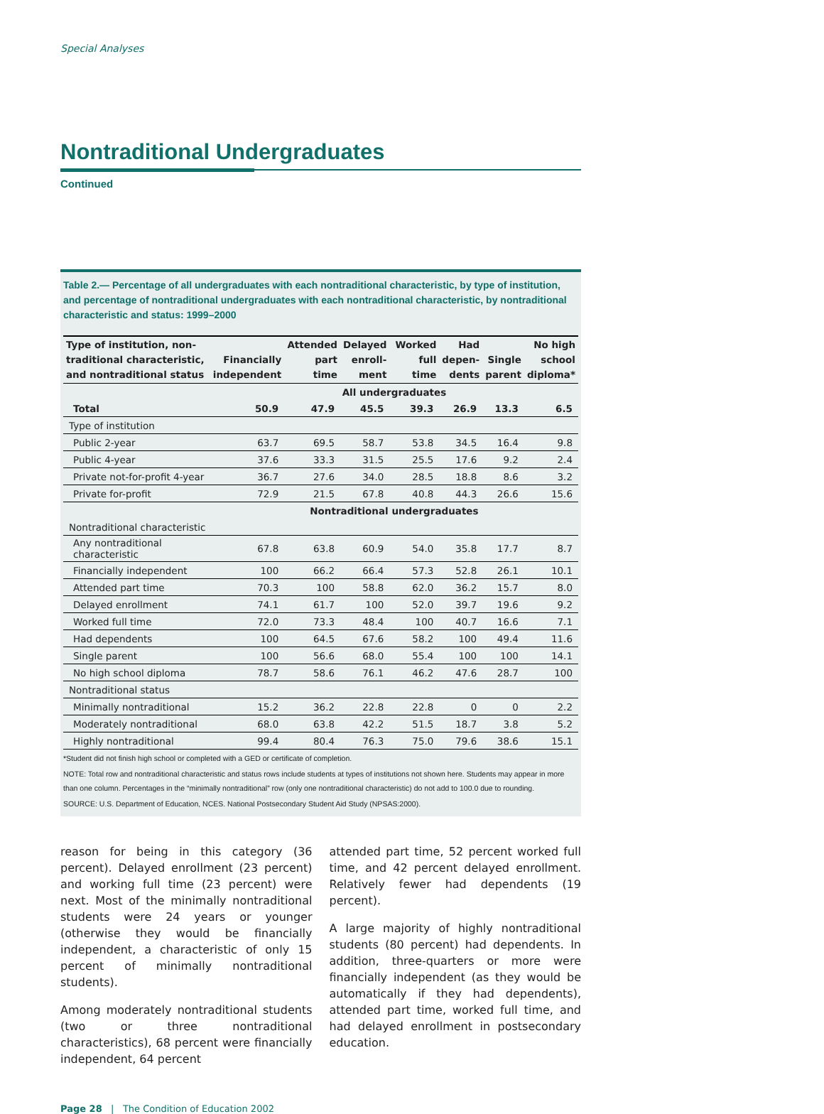Special Analyses
Nontraditional Undergraduates
Continued
Table 2.— Percentage of all undergraduates with each nontraditional characteristic, by type of institution, and percentage of nontraditional undergraduates with each nontraditional characteristic, by nontraditional characteristic and status: 1999–2000
| Type of institution, non- traditional characteristic, and nontraditional status | Financially independent | Attended part time | Delayed enroll- ment | Worked full time | Had depen- dents | Single parent | No high school diploma* |
| --- | --- | --- | --- | --- | --- | --- | --- |
| | All undergraduates | | | | | | |
| Total | 50.9 | 47.9 | 45.5 | 39.3 | 26.9 | 13.3 | 6.5 |
| Type of institution | | | | | | | |
| Public 2-year | 63.7 | 69.5 | 58.7 | 53.8 | 34.5 | 16.4 | 9.8 |
| Public 4-year | 37.6 | 33.3 | 31.5 | 25.5 | 17.6 | 9.2 | 2.4 |
| Private not-for-profit 4-year | 36.7 | 27.6 | 34.0 | 28.5 | 18.8 | 8.6 | 3.2 |
| Private for-profit | 72.9 | 21.5 | 67.8 | 40.8 | 44.3 | 26.6 | 15.6 |
| | Nontraditional undergraduates | | | | | | |
| Nontraditional characteristic | | | | | | | |
| Any nontraditional characteristic | 67.8 | 63.8 | 60.9 | 54.0 | 35.8 | 17.7 | 8.7 |
| Financially independent | 100 | 66.2 | 66.4 | 57.3 | 52.8 | 26.1 | 10.1 |
| Attended part time | 70.3 | 100 | 58.8 | 62.0 | 36.2 | 15.7 | 8.0 |
| Delayed enrollment | 74.1 | 61.7 | 100 | 52.0 | 39.7 | 19.6 | 9.2 |
| Worked full time | 72.0 | 73.3 | 48.4 | 100 | 40.7 | 16.6 | 7.1 |
| Had dependents | 100 | 64.5 | 67.6 | 58.2 | 100 | 49.4 | 11.6 |
| Single parent | 100 | 56.6 | 68.0 | 55.4 | 100 | 100 | 14.1 |
| No high school diploma | 78.7 | 58.6 | 76.1 | 46.2 | 47.6 | 28.7 | 100 |
| Nontraditional status | | | | | | | |
| Minimally nontraditional | 15.2 | 36.2 | 22.8 | 22.8 | 0 | 0 | 2.2 |
| Moderately nontraditional | 68.0 | 63.8 | 42.2 | 51.5 | 18.7 | 3.8 | 5.2 |
| Highly nontraditional | 99.4 | 80.4 | 76.3 | 75.0 | 79.6 | 38.6 | 15.1 |
*Student did not finish high school or completed with a GED or certificate of completion.
NOTE: Total row and nontraditional characteristic and status rows include students at types of institutions not shown here. Students may appear in more than one column. Percentages in the “minimally nontraditional” row (only one nontraditional characteristic) do not add to 100.0 due to rounding.
SOURCE: U.S. Department of Education, NCES. National Postsecondary Student Aid Study (NPSAS:2000).
reason for being in this category (36 percent). Delayed enrollment (23 percent) and working full time (23 percent) were next. Most of the minimally nontraditional students were 24 years or younger (otherwise they would be financially independent, a characteristic of only 15 percent of minimally nontraditional students).
Among moderately nontraditional students (two or three nontraditional characteristics), 68 percent were financially independent, 64 percent
attended part time, 52 percent worked full time, and 42 percent delayed enrollment. Relatively fewer had dependents (19 percent).
A large majority of highly nontraditional students (80 percent) had dependents. In addition, three-quarters or more were financially independent (as they would be automatically if they had dependents), attended part time, worked full time, and had delayed enrollment in postsecondary education.
Page 28 | The Condition of Education 2002